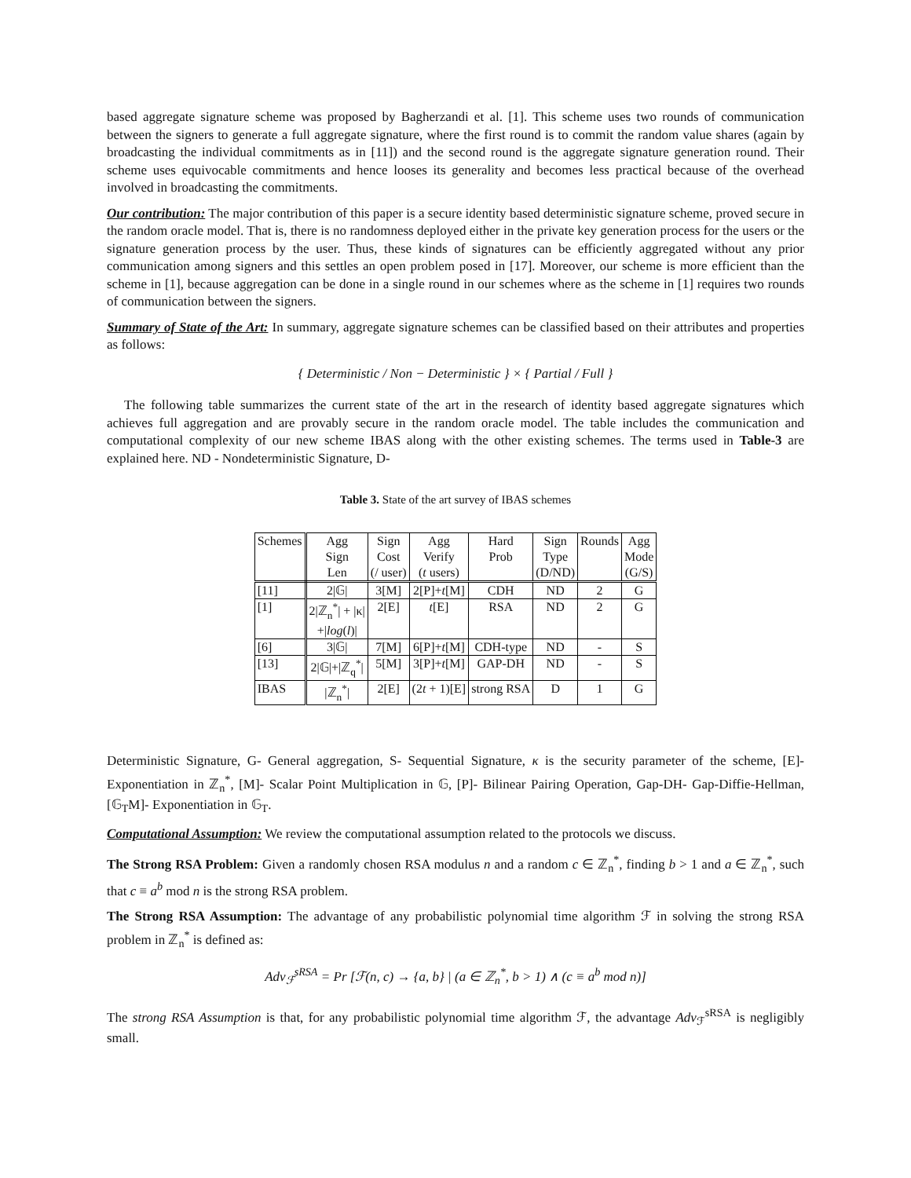based aggregate signature scheme was proposed by Bagherzandi et al. [1]. This scheme uses two rounds of communication between the signers to generate a full aggregate signature, where the first round is to commit the random value shares (again by broadcasting the individual commitments as in [11]) and the second round is the aggregate signature generation round. Their scheme uses equivocable commitments and hence looses its generality and becomes less practical because of the overhead involved in broadcasting the commitments.
Our contribution: The major contribution of this paper is a secure identity based deterministic signature scheme, proved secure in the random oracle model. That is, there is no randomness deployed either in the private key generation process for the users or the signature generation process by the user. Thus, these kinds of signatures can be efficiently aggregated without any prior communication among signers and this settles an open problem posed in [17]. Moreover, our scheme is more efficient than the scheme in [1], because aggregation can be done in a single round in our schemes where as the scheme in [1] requires two rounds of communication between the signers.
Summary of State of the Art: In summary, aggregate signature schemes can be classified based on their attributes and properties as follows:
{ Deterministic / Non − Deterministic } × { Partial / Full }
The following table summarizes the current state of the art in the research of identity based aggregate signatures which achieves full aggregation and are provably secure in the random oracle model. The table includes the communication and computational complexity of our new scheme IBAS along with the other existing schemes. The terms used in Table-3 are explained here. ND - Nondeterministic Signature, D-
Table 3. State of the art survey of IBAS schemes
| Schemes | Agg Sign Len | Sign Cost (/ user) | Agg Verify ( t users) | Hard Prob | Sign Type (D/ND) | Rounds | Agg Mode (G/S) |
| --- | --- | --- | --- | --- | --- | --- | --- |
| [11] | 2/𝔾/ | 3[M] | 2[P]+ t [M] | CDH | ND | 2 | G |
| [1] | 2/ℤ<sub>n</sub><sup>*</sup>/ + /κ/ +/ log ( l )/ | 2[E] | t [E] | RSA | ND | 2 | G |
| [6] | 3/𝔾/ | 7[M] | 6[P]+ t [M] | CDH-type | ND | - | S |
| [13] | 2/𝔾/+/ℤ<sub>q</sub><sup>*</sup>/ | 5[M] | 3[P]+ t [M] | GAP-DH | ND | - | S |
| IBAS | /ℤ<sub>n</sub><sup>*</sup>/ | 2[E] | (2 t + 1)[E] | strong RSA | D | 1 | G |
Deterministic Signature, G- General aggregation, S- Sequential Signature, κ is the security parameter of the scheme, [E]-Exponentiation in ℤ<sub>n</sub><sup>*</sup>, [M]- Scalar Point Multiplication in 𝔾, [P]- Bilinear Pairing Operation, Gap-DH- Gap-Diffie-Hellman, [𝔾<sub>T</sub>M]- Exponentiation in 𝔾<sub>T</sub>.
Computational Assumption: We review the computational assumption related to the protocols we discuss.
The Strong RSA Problem: Given a randomly chosen RSA modulus n and a random c ∈ ℤ<sub>n</sub><sup>*</sup>, finding b > 1 and a ∈ ℤ<sub>n</sub><sup>*</sup>, such that c ≡ a<sup>b</sup> mod n is the strong RSA problem.
The Strong RSA Assumption: The advantage of any probabilistic polynomial time algorithm ℱ in solving the strong RSA problem in ℤ<sub>n</sub><sup>*</sup> is defined as:
Adv<sub>ℱ</sub><sup>sRSA</sup> = Pr [ℱ(n, c) → {a, b} | (a ∈ ℤ<sub>n</sub><sup>*</sup>, b > 1) ∧ (c ≡ a<sup>b</sup> mod n)]
The strong RSA Assumption is that, for any probabilistic polynomial time algorithm ℱ, the advantage Adv<sub>ℱ</sub><sup>sRSA</sup> is negligibly small.